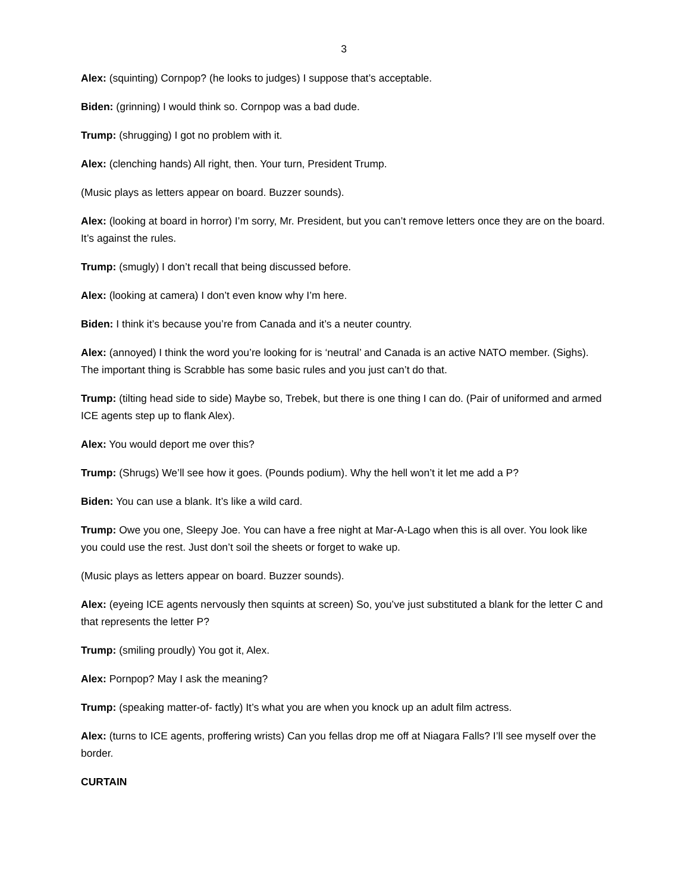3
Alex: (squinting) Cornpop? (he looks to judges) I suppose that’s acceptable.
Biden: (grinning) I would think so. Cornpop was a bad dude.
Trump: (shrugging) I got no problem with it.
Alex: (clenching hands) All right, then. Your turn, President Trump.
(Music plays as letters appear on board. Buzzer sounds).
Alex: (looking at board in horror) I’m sorry, Mr. President, but you can’t remove letters once they are on the board. It’s against the rules.
Trump: (smugly) I don’t recall that being discussed before.
Alex: (looking at camera) I don’t even know why I’m here.
Biden: I think it’s because you’re from Canada and it’s a neuter country.
Alex: (annoyed) I think the word you’re looking for is ‘neutral’ and Canada is an active NATO member. (Sighs). The important thing is Scrabble has some basic rules and you just can’t do that.
Trump: (tilting head side to side) Maybe so, Trebek, but there is one thing I can do. (Pair of uniformed and armed ICE agents step up to flank Alex).
Alex: You would deport me over this?
Trump: (Shrugs) We’ll see how it goes. (Pounds podium). Why the hell won’t it let me add a P?
Biden: You can use a blank. It’s like a wild card.
Trump: Owe you one, Sleepy Joe. You can have a free night at Mar-A-Lago when this is all over. You look like you could use the rest. Just don’t soil the sheets or forget to wake up.
(Music plays as letters appear on board. Buzzer sounds).
Alex: (eyeing ICE agents nervously then squints at screen) So, you’ve just substituted a blank for the letter C and that represents the letter P?
Trump: (smiling proudly) You got it, Alex.
Alex: Pornpop? May I ask the meaning?
Trump: (speaking matter-of- factly) It’s what you are when you knock up an adult film actress.
Alex: (turns to ICE agents, proffering wrists) Can you fellas drop me off at Niagara Falls? I’ll see myself over the border.
CURTAIN